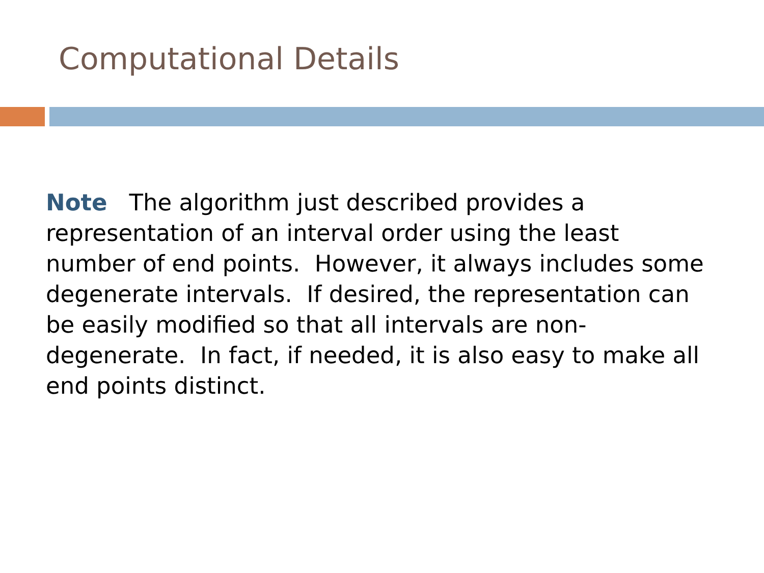Computational Details
Note The algorithm just described provides a representation of an interval order using the least number of end points. However, it always includes some degenerate intervals. If desired, the representation can be easily modified so that all intervals are non-degenerate. In fact, if needed, it is also easy to make all end points distinct.